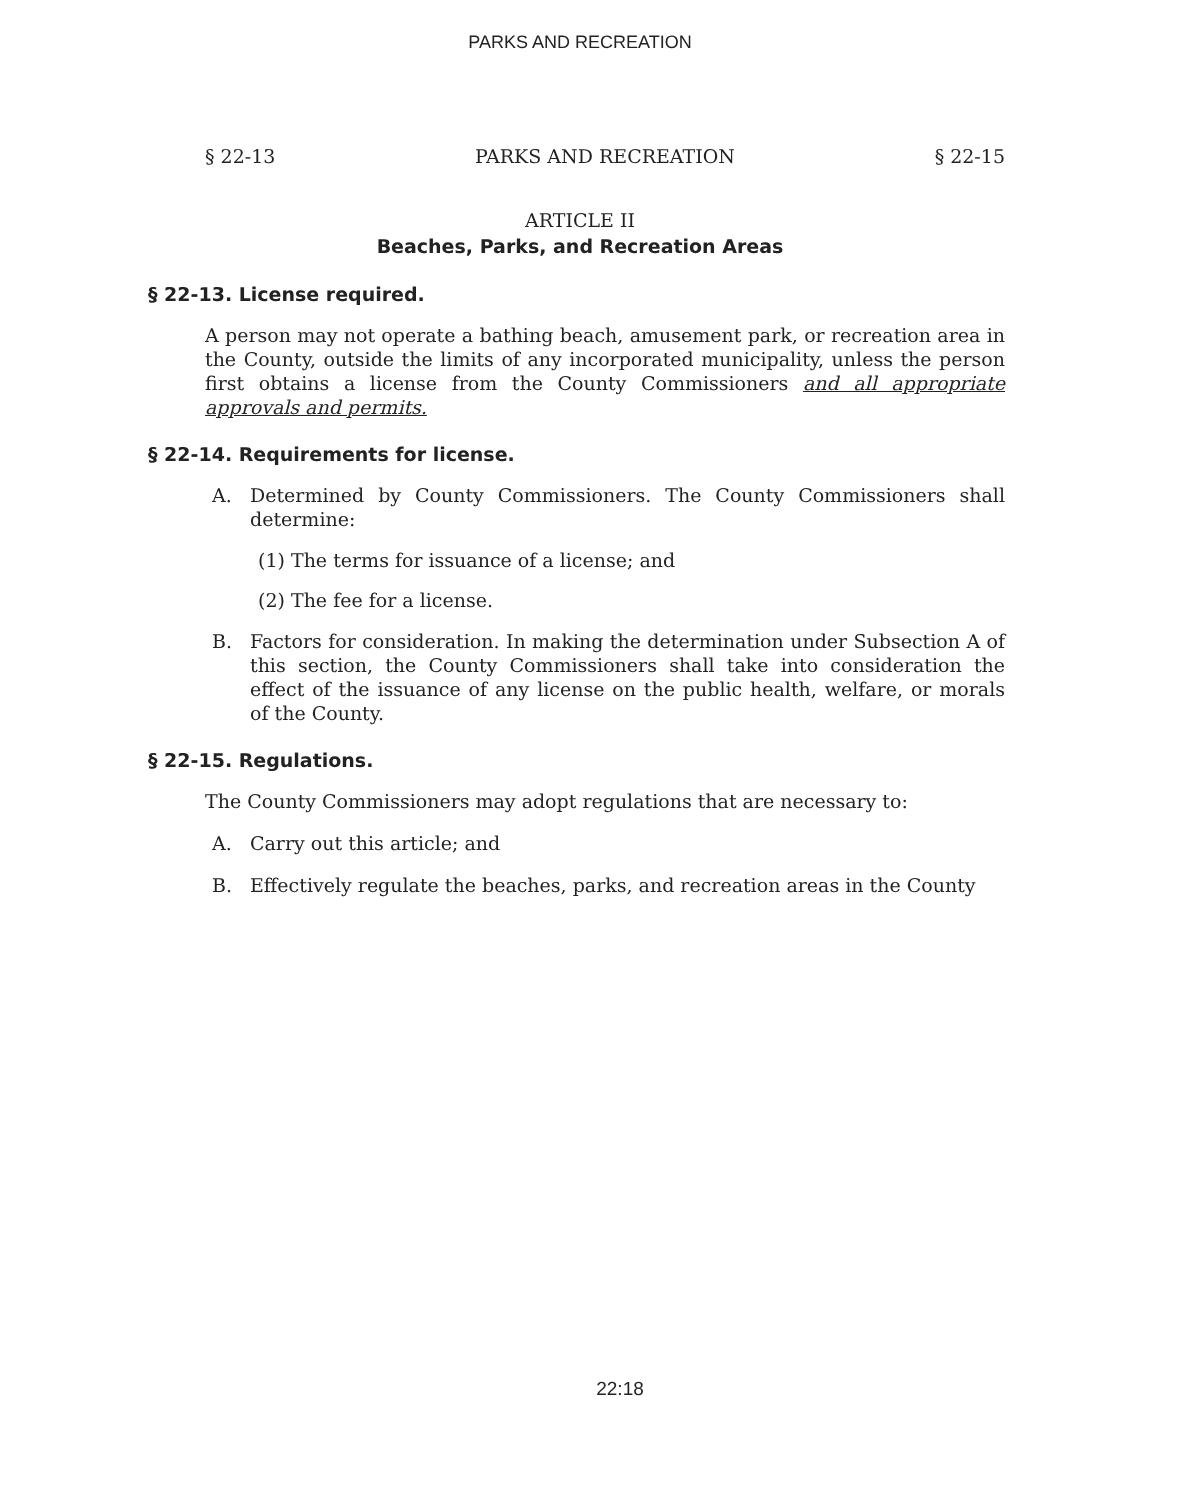PARKS AND RECREATION
§ 22-13 PARKS AND RECREATION § 22-15
ARTICLE II
Beaches, Parks, and Recreation Areas
§ 22-13. License required.
A person may not operate a bathing beach, amusement park, or recreation area in the County, outside the limits of any incorporated municipality, unless the person first obtains a license from the County Commissioners and all appropriate approvals and permits.
§ 22-14. Requirements for license.
A. Determined by County Commissioners. The County Commissioners shall determine:
(1) The terms for issuance of a license; and
(2) The fee for a license.
B. Factors for consideration. In making the determination under Subsection A of this section, the County Commissioners shall take into consideration the effect of the issuance of any license on the public health, welfare, or morals of the County.
§ 22-15. Regulations.
The County Commissioners may adopt regulations that are necessary to:
A. Carry out this article; and
B. Effectively regulate the beaches, parks, and recreation areas in the County
22:18